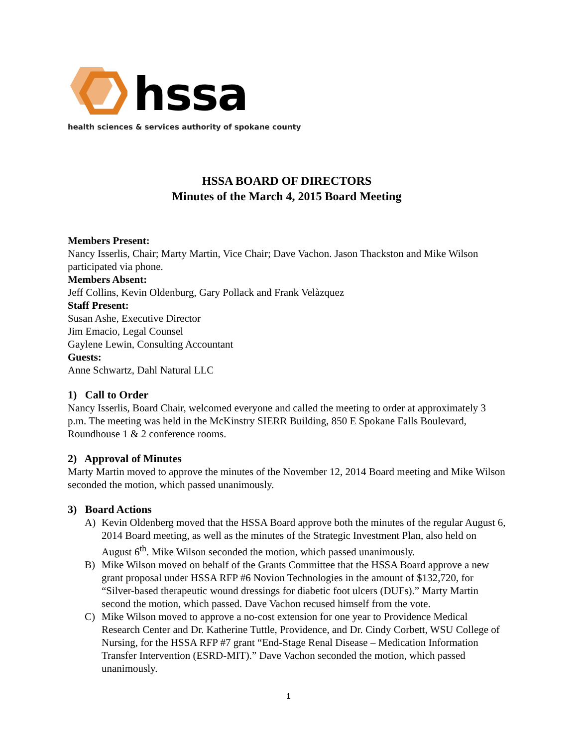hssa
health sciences & services authority of spokane county
HSSA BOARD OF DIRECTORS
Minutes of the March 4, 2015 Board Meeting
Members Present:
Nancy Isserlis, Chair; Marty Martin, Vice Chair; Dave Vachon. Jason Thackston and Mike Wilson participated via phone.
Members Absent:
Jeff Collins, Kevin Oldenburg, Gary Pollack and Frank Velàzquez
Staff Present:
Susan Ashe, Executive Director
Jim Emacio, Legal Counsel
Gaylene Lewin, Consulting Accountant
Guests:
Anne Schwartz, Dahl Natural LLC
1) Call to Order
Nancy Isserlis, Board Chair, welcomed everyone and called the meeting to order at approximately 3 p.m. The meeting was held in the McKinstry SIERR Building, 850 E Spokane Falls Boulevard, Roundhouse 1 & 2 conference rooms.
2) Approval of Minutes
Marty Martin moved to approve the minutes of the November 12, 2014 Board meeting and Mike Wilson seconded the motion, which passed unanimously.
3) Board Actions
A) Kevin Oldenberg moved that the HSSA Board approve both the minutes of the regular August 6, 2014 Board meeting, as well as the minutes of the Strategic Investment Plan, also held on August 6<sup>th</sup>. Mike Wilson seconded the motion, which passed unanimously.
B) Mike Wilson moved on behalf of the Grants Committee that the HSSA Board approve a new grant proposal under HSSA RFP #6 Novion Technologies in the amount of $132,720, for “Silver-based therapeutic wound dressings for diabetic foot ulcers (DUFs).” Marty Martin second the motion, which passed. Dave Vachon recused himself from the vote.
C) Mike Wilson moved to approve a no-cost extension for one year to Providence Medical Research Center and Dr. Katherine Tuttle, Providence, and Dr. Cindy Corbett, WSU College of Nursing, for the HSSA RFP #7 grant “End-Stage Renal Disease – Medication Information Transfer Intervention (ESRD-MIT).” Dave Vachon seconded the motion, which passed unanimously.
1